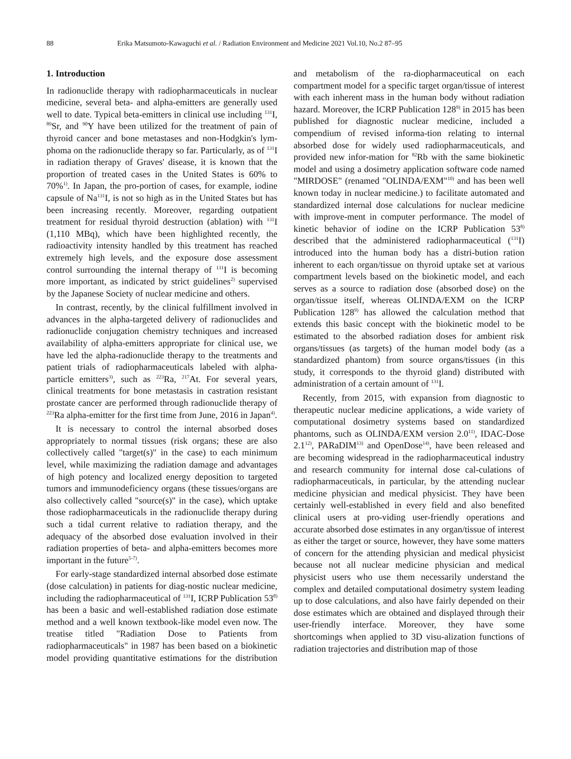88 Erika Matsumoto-Kawaguchi et al. / Radiation Environment and Medicine 2021 Vol.10, No.2 87–95
1. Introduction
In radionuclide therapy with radiopharmaceuticals in nuclear medicine, several beta- and alpha-emitters are generally used well to date. Typical beta-emitters in clinical use including <sup>131</sup>I, <sup>89</sup>Sr, and <sup>90</sup>Y have been utilized for the treatment of pain of thyroid cancer and bone metastases and non-Hodgkin's lym-phoma on the radionuclide therapy so far. Particularly, as of <sup>131</sup>I in radiation therapy of Graves' disease, it is known that the proportion of treated cases in the United States is 60% to 70%<sup>1)</sup>. In Japan, the pro-portion of cases, for example, iodine capsule of Na<sup>131</sup>I, is not so high as in the United States but has been increasing recently. Moreover, regarding outpatient treatment for residual thyroid destruction (ablation) with <sup>131</sup>I (1,110 MBq), which have been highlighted recently, the radioactivity intensity handled by this treatment has reached extremely high levels, and the exposure dose assessment control surrounding the internal therapy of <sup>131</sup>I is becoming more important, as indicated by strict guidelines<sup>2)</sup> supervised by the Japanese Society of nuclear medicine and others.
In contrast, recently, by the clinical fulfillment involved in advances in the alpha-targeted delivery of radionuclides and radionuclide conjugation chemistry techniques and increased availability of alpha-emitters appropriate for clinical use, we have led the alpha-radionuclide therapy to the treatments and patient trials of radiopharmaceuticals labeled with alpha-particle emitters<sup>3)</sup>, such as <sup>223</sup>Ra, <sup>217</sup>At. For several years, clinical treatments for bone metastasis in castration resistant prostate cancer are performed through radionuclide therapy of <sup>223</sup>Ra alpha-emitter for the first time from June, 2016 in Japan<sup>4)</sup>.
It is necessary to control the internal absorbed doses appropriately to normal tissues (risk organs; these are also collectively called "target(s)" in the case) to each minimum level, while maximizing the radiation damage and advantages of high potency and localized energy deposition to targeted tumors and immunodeficiency organs (these tissues/organs are also collectively called "source(s)" in the case), which uptake those radiopharmaceuticals in the radionuclide therapy during such a tidal current relative to radiation therapy, and the adequacy of the absorbed dose evaluation involved in their radiation properties of beta- and alpha-emitters becomes more important in the future<sup>5-7)</sup>.
For early-stage standardized internal absorbed dose estimate (dose calculation) in patients for diag-nostic nuclear medicine, including the radiopharmaceutical of <sup>131</sup>I, ICRP Publication 53<sup>8)</sup> has been a basic and well-established radiation dose estimate method and a well known textbook-like model even now. The treatise titled "Radiation Dose to Patients from radiopharmaceuticals" in 1987 has been based on a biokinetic model providing quantitative estimations for the distribution and metabolism of the ra-diopharmaceutical on each compartment model for a specific target organ/tissue of interest with each inherent mass in the human body without radiation hazard. Moreover, the ICRP Publication 128<sup>9)</sup> in 2015 has been published for diagnostic nuclear medicine, included a compendium of revised informa-tion relating to internal absorbed dose for widely used radiopharmaceuticals, and provided new infor-mation for <sup>82</sup>Rb with the same biokinetic model and using a dosimetry application software code named "MIRDOSE" (renamed "OLINDA/EXM"<sup>10)</sup> and has been well known today in nuclear medicine.) to facilitate automated and standardized internal dose calculations for nuclear medicine with improve-ment in computer performance. The model of kinetic behavior of iodine on the ICRP Publication 53<sup>8)</sup> described that the administered radiopharmaceutical (<sup>131</sup>I) introduced into the human body has a distri-bution ration inherent to each organ/tissue on thyroid uptake set at various compartment levels based on the biokinetic model, and each serves as a source to radiation dose (absorbed dose) on the organ/tissue itself, whereas OLINDA/EXM on the ICRP Publication 128<sup>9)</sup> has allowed the calculation method that extends this basic concept with the biokinetic model to be estimated to the absorbed radiation doses for ambient risk organs/tissues (as targets) of the human model body (as a standardized phantom) from source organs/tissues (in this study, it corresponds to the thyroid gland) distributed with administration of a certain amount of <sup>131</sup>I.
Recently, from 2015, with expansion from diagnostic to therapeutic nuclear medicine applications, a wide variety of computational dosimetry systems based on standardized phantoms, such as OLINDA/EXM version 2.0<sup>11)</sup>, IDAC-Dose 2.1<sup>12)</sup>, PARaDIM<sup>13)</sup> and OpenDose<sup>14)</sup>, have been released and are becoming widespread in the radiopharmaceutical industry and research community for internal dose cal-culations of radiopharmaceuticals, in particular, by the attending nuclear medicine physician and medical physicist. They have been certainly well-established in every field and also benefited clinical users at pro-viding user-friendly operations and accurate absorbed dose estimates in any organ/tissue of interest as either the target or source, however, they have some matters of concern for the attending physician and medical physicist because not all nuclear medicine physician and medical physicist users who use them necessarily understand the complex and detailed computational dosimetry system leading up to dose calculations, and also have fairly depended on their dose estimates which are obtained and displayed through their user-friendly interface. Moreover, they have some shortcomings when applied to 3D visu-alization functions of radiation trajectories and distribution map of those